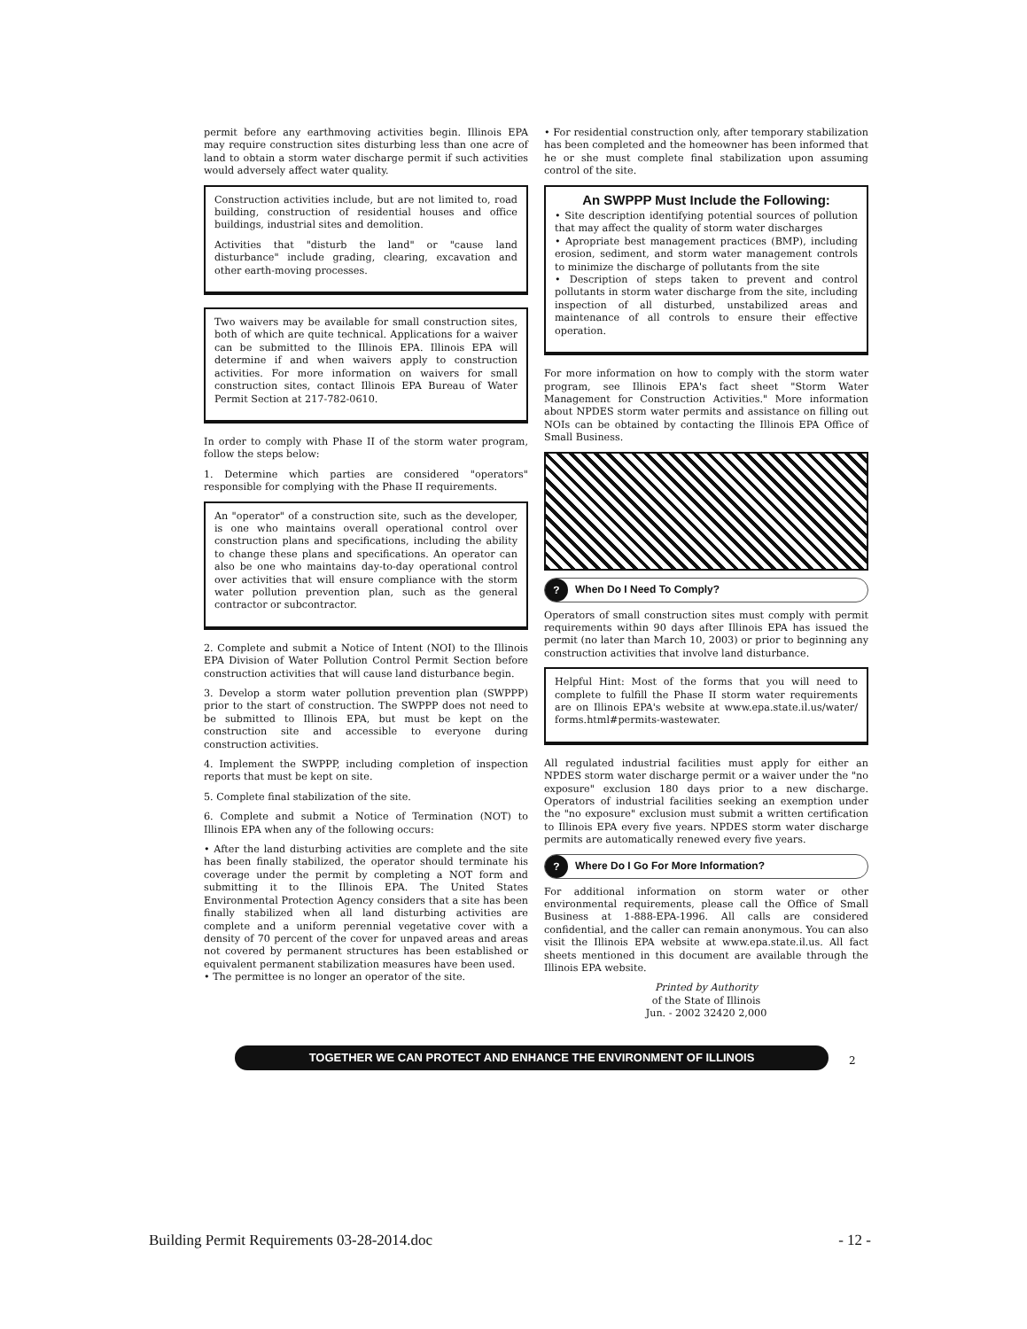permit before any earthmoving activities begin. Illinois EPA may require construction sites disturbing less than one acre of land to obtain a storm water discharge permit if such activities would adversely affect water quality.
Construction activities include, but are not limited to, road building, construction of residential houses and office buildings, industrial sites and demolition.
Activities that "disturb the land" or "cause land disturbance" include grading, clearing, excavation and other earth-moving processes.
Two waivers may be available for small construction sites, both of which are quite technical. Applications for a waiver can be submitted to the Illinois EPA. Illinois EPA will determine if and when waivers apply to construction activities. For more information on waivers for small construction sites, contact Illinois EPA Bureau of Water Permit Section at 217-782-0610.
In order to comply with Phase II of the storm water program, follow the steps below:
1. Determine which parties are considered "operators" responsible for complying with the Phase II requirements.
An "operator" of a construction site, such as the developer, is one who maintains overall operational control over construction plans and specifications, including the ability to change these plans and specifications. An operator can also be one who maintains day-to-day operational control over activities that will ensure compliance with the storm water pollution prevention plan, such as the general contractor or subcontractor.
2. Complete and submit a Notice of Intent (NOI) to the Illinois EPA Division of Water Pollution Control Permit Section before construction activities that will cause land disturbance begin.
3. Develop a storm water pollution prevention plan (SWPPP) prior to the start of construction. The SWPPP does not need to be submitted to Illinois EPA, but must be kept on the construction site and accessible to everyone during construction activities.
4. Implement the SWPPP, including completion of inspection reports that must be kept on site.
5. Complete final stabilization of the site.
6. Complete and submit a Notice of Termination (NOT) to Illinois EPA when any of the following occurs:
• After the land disturbing activities are complete and the site has been finally stabilized, the operator should terminate his coverage under the permit by completing a NOT form and submitting it to the Illinois EPA. The United States Environmental Protection Agency considers that a site has been finally stabilized when all land disturbing activities are complete and a uniform perennial vegetative cover with a density of 70 percent of the cover for unpaved areas and areas not covered by permanent structures has been established or equivalent permanent stabilization measures have been used.
• The permittee is no longer an operator of the site.
• For residential construction only, after temporary stabilization has been completed and the homeowner has been informed that he or she must complete final stabilization upon assuming control of the site.
An SWPPP Must Include the Following:
• Site description identifying potential sources of pollution that may affect the quality of storm water discharges
• Apropriate best management practices (BMP), including erosion, sediment, and storm water management controls to minimize the discharge of pollutants from the site
• Description of steps taken to prevent and control pollutants in storm water discharge from the site, including inspection of all disturbed, unstabilized areas and maintenance of all controls to ensure their effective operation.
For more information on how to comply with the storm water program, see Illinois EPA's fact sheet "Storm Water Management for Construction Activities." More information about NPDES storm water permits and assistance on filling out NOIs can be obtained by contacting the Illinois EPA Office of Small Business.
? When Do I Need To Comply?
Operators of small construction sites must comply with permit requirements within 90 days after Illinois EPA has issued the permit (no later than March 10, 2003) or prior to beginning any construction activities that involve land disturbance.
Helpful Hint: Most of the forms that you will need to complete to fulfill the Phase II storm water requirements are on Illinois EPA's website at www.epa.state.il.us/water/ forms.html#permits-wastewater.
All regulated industrial facilities must apply for either an NPDES storm water discharge permit or a waiver under the "no exposure" exclusion 180 days prior to a new discharge. Operators of industrial facilities seeking an exemption under the "no exposure" exclusion must submit a written certification to Illinois EPA every five years. NPDES storm water discharge permits are automatically renewed every five years.
? Where Do I Go For More Information?
For additional information on storm water or other environmental requirements, please call the Office of Small Business at 1-888-EPA-1996. All calls are considered confidential, and the caller can remain anonymous. You can also visit the Illinois EPA website at www.epa.state.il.us. All fact sheets mentioned in this document are available through the Illinois EPA website.
Printed by Authority
of the State of Illinois
Jun. - 2002 32420 2,000
TOGETHER WE CAN PROTECT AND ENHANCE THE ENVIRONMENT OF ILLINOIS
2
Building Permit Requirements 03-28-2014.doc - 12 -